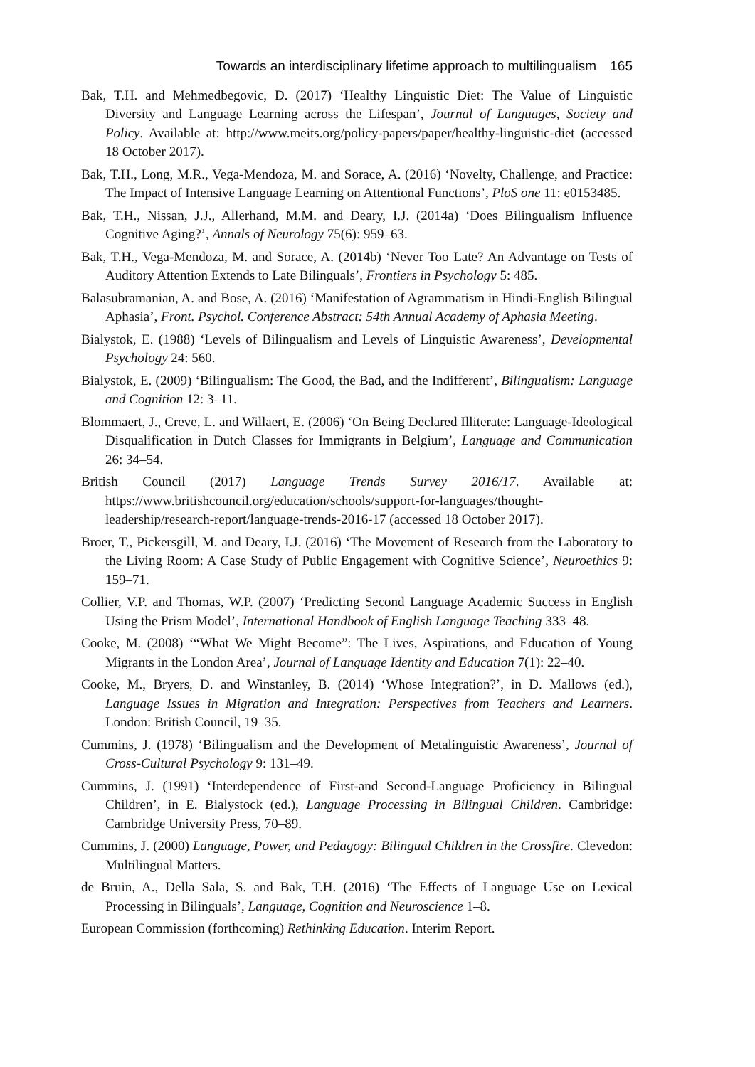Towards an interdisciplinary lifetime approach to multilingualism 165
Bak, T.H. and Mehmedbegovic, D. (2017) ‘Healthy Linguistic Diet: The Value of Linguistic Diversity and Language Learning across the Lifespan’, Journal of Languages, Society and Policy. Available at: http://www.meits.org/policy-papers/paper/healthy-linguistic-diet (accessed 18 October 2017).
Bak, T.H., Long, M.R., Vega-Mendoza, M. and Sorace, A. (2016) ‘Novelty, Challenge, and Practice: The Impact of Intensive Language Learning on Attentional Functions’, PloS one 11: e0153485.
Bak, T.H., Nissan, J.J., Allerhand, M.M. and Deary, I.J. (2014a) ‘Does Bilingualism Influence Cognitive Aging?’, Annals of Neurology 75(6): 959–63.
Bak, T.H., Vega-Mendoza, M. and Sorace, A. (2014b) ‘Never Too Late? An Advantage on Tests of Auditory Attention Extends to Late Bilinguals’, Frontiers in Psychology 5: 485.
Balasubramanian, A. and Bose, A. (2016) ‘Manifestation of Agrammatism in Hindi-English Bilingual Aphasia’, Front. Psychol. Conference Abstract: 54th Annual Academy of Aphasia Meeting.
Bialystok, E. (1988) ‘Levels of Bilingualism and Levels of Linguistic Awareness’, Developmental Psychology 24: 560.
Bialystok, E. (2009) ‘Bilingualism: The Good, the Bad, and the Indifferent’, Bilingualism: Language and Cognition 12: 3–11.
Blommaert, J., Creve, L. and Willaert, E. (2006) ‘On Being Declared Illiterate: Language-Ideological Disqualification in Dutch Classes for Immigrants in Belgium’, Language and Communication 26: 34–54.
British Council (2017) Language Trends Survey 2016/17. Available at: https://www.britishcouncil.org/education/schools/support-for-languages/thought-leadership/research-report/language-trends-2016-17 (accessed 18 October 2017).
Broer, T., Pickersgill, M. and Deary, I.J. (2016) ‘The Movement of Research from the Laboratory to the Living Room: A Case Study of Public Engagement with Cognitive Science’, Neuroethics 9: 159–71.
Collier, V.P. and Thomas, W.P. (2007) ‘Predicting Second Language Academic Success in English Using the Prism Model’, International Handbook of English Language Teaching 333–48.
Cooke, M. (2008) ‘“What We Might Become”: The Lives, Aspirations, and Education of Young Migrants in the London Area’, Journal of Language Identity and Education 7(1): 22–40.
Cooke, M., Bryers, D. and Winstanley, B. (2014) ‘Whose Integration?’, in D. Mallows (ed.), Language Issues in Migration and Integration: Perspectives from Teachers and Learners. London: British Council, 19–35.
Cummins, J. (1978) ‘Bilingualism and the Development of Metalinguistic Awareness’, Journal of Cross-Cultural Psychology 9: 131–49.
Cummins, J. (1991) ‘Interdependence of First-and Second-Language Proficiency in Bilingual Children’, in E. Bialystock (ed.), Language Processing in Bilingual Children. Cambridge: Cambridge University Press, 70–89.
Cummins, J. (2000) Language, Power, and Pedagogy: Bilingual Children in the Crossfire. Clevedon: Multilingual Matters.
de Bruin, A., Della Sala, S. and Bak, T.H. (2016) ‘The Effects of Language Use on Lexical Processing in Bilinguals’, Language, Cognition and Neuroscience 1–8.
European Commission (forthcoming) Rethinking Education. Interim Report.